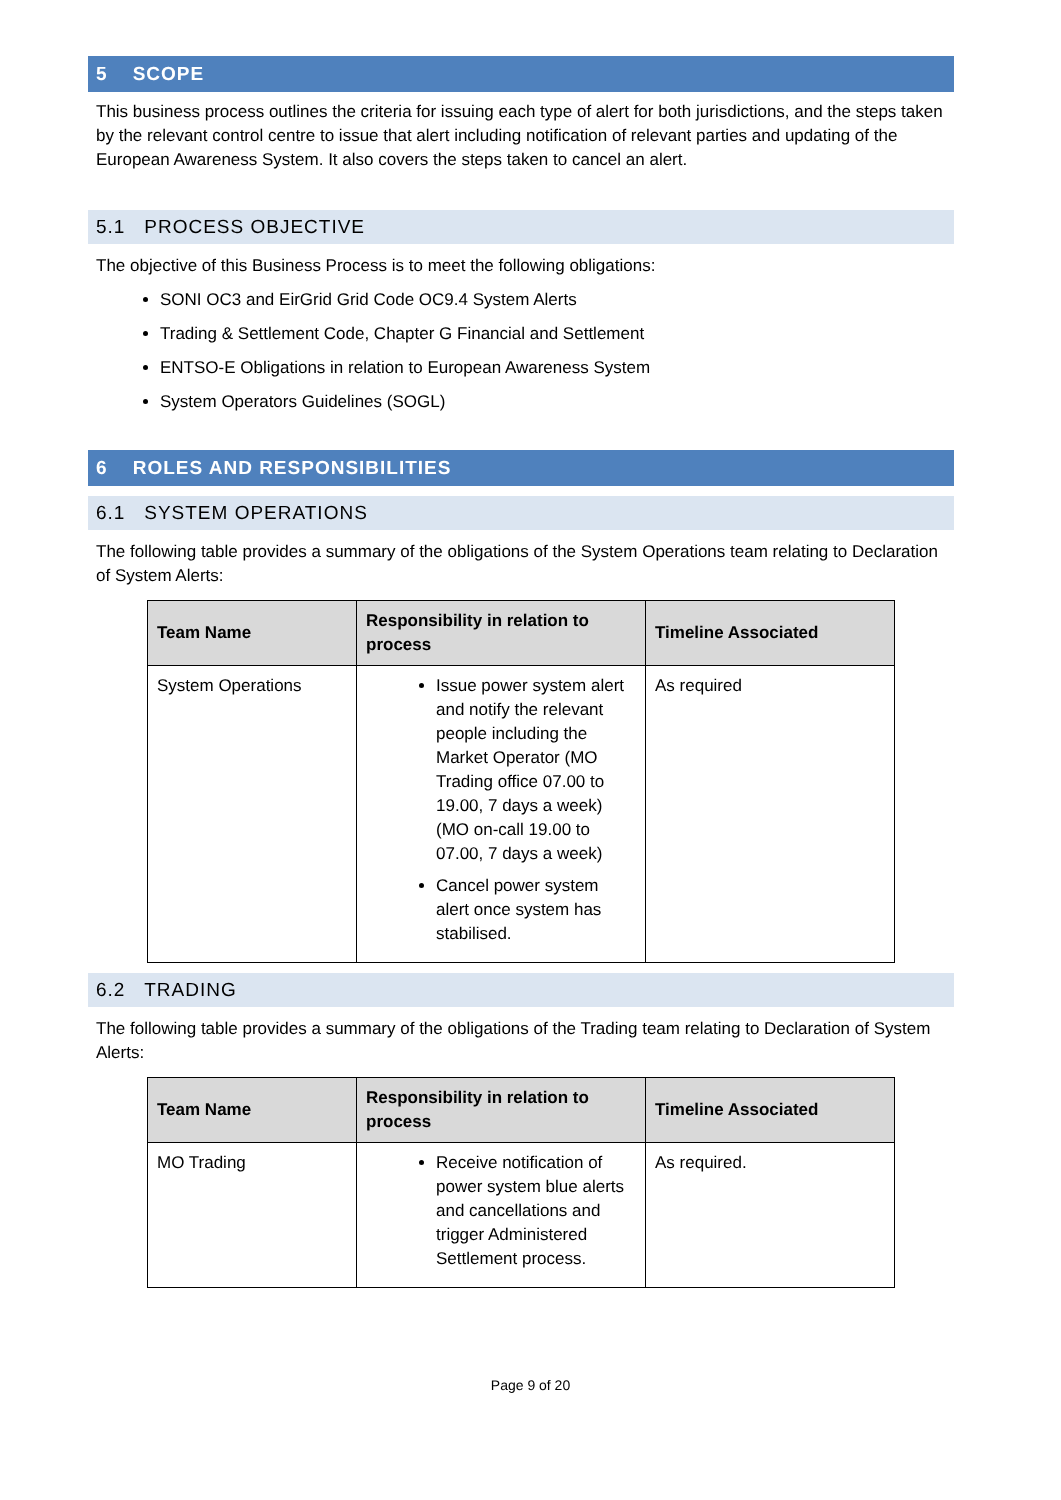5 SCOPE
This business process outlines the criteria for issuing each type of alert for both jurisdictions, and the steps taken by the relevant control centre to issue that alert including notification of relevant parties and updating of the European Awareness System. It also covers the steps taken to cancel an alert.
5.1 PROCESS OBJECTIVE
The objective of this Business Process is to meet the following obligations:
SONI OC3 and EirGrid Grid Code OC9.4 System Alerts
Trading & Settlement Code, Chapter G Financial and Settlement
ENTSO-E Obligations in relation to European Awareness System
System Operators Guidelines (SOGL)
6 ROLES AND RESPONSIBILITIES
6.1 SYSTEM OPERATIONS
The following table provides a summary of the obligations of the System Operations team relating to Declaration of System Alerts:
| Team Name | Responsibility in relation to process | Timeline Associated |
| --- | --- | --- |
| System Operations | Issue power system alert and notify the relevant people including the Market Operator (MO Trading office 07.00 to 19.00, 7 days a week) (MO on-call 19.00 to 07.00, 7 days a week) Cancel power system alert once system has stabilised. | As required |
6.2 TRADING
The following table provides a summary of the obligations of the Trading team relating to Declaration of System Alerts:
| Team Name | Responsibility in relation to process | Timeline Associated |
| --- | --- | --- |
| MO Trading | Receive notification of power system blue alerts and cancellations and trigger Administered Settlement process. | As required. |
Page 9 of 20